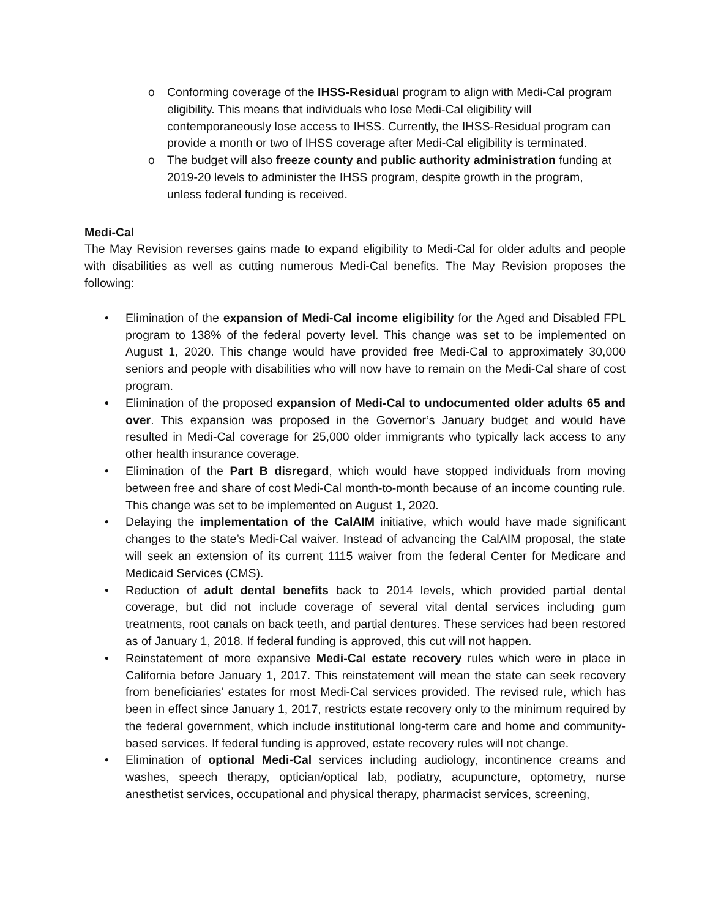o Conforming coverage of the IHSS-Residual program to align with Medi-Cal program eligibility. This means that individuals who lose Medi-Cal eligibility will contemporaneously lose access to IHSS. Currently, the IHSS-Residual program can provide a month or two of IHSS coverage after Medi-Cal eligibility is terminated.
o The budget will also freeze county and public authority administration funding at 2019-20 levels to administer the IHSS program, despite growth in the program, unless federal funding is received.
Medi-Cal
The May Revision reverses gains made to expand eligibility to Medi-Cal for older adults and people with disabilities as well as cutting numerous Medi-Cal benefits. The May Revision proposes the following:
• Elimination of the expansion of Medi-Cal income eligibility for the Aged and Disabled FPL program to 138% of the federal poverty level. This change was set to be implemented on August 1, 2020. This change would have provided free Medi-Cal to approximately 30,000 seniors and people with disabilities who will now have to remain on the Medi-Cal share of cost program.
• Elimination of the proposed expansion of Medi-Cal to undocumented older adults 65 and over. This expansion was proposed in the Governor’s January budget and would have resulted in Medi-Cal coverage for 25,000 older immigrants who typically lack access to any other health insurance coverage.
• Elimination of the Part B disregard, which would have stopped individuals from moving between free and share of cost Medi-Cal month-to-month because of an income counting rule. This change was set to be implemented on August 1, 2020.
• Delaying the implementation of the CalAIM initiative, which would have made significant changes to the state’s Medi-Cal waiver. Instead of advancing the CalAIM proposal, the state will seek an extension of its current 1115 waiver from the federal Center for Medicare and Medicaid Services (CMS).
• Reduction of adult dental benefits back to 2014 levels, which provided partial dental coverage, but did not include coverage of several vital dental services including gum treatments, root canals on back teeth, and partial dentures. These services had been restored as of January 1, 2018. If federal funding is approved, this cut will not happen.
• Reinstatement of more expansive Medi-Cal estate recovery rules which were in place in California before January 1, 2017. This reinstatement will mean the state can seek recovery from beneficiaries’ estates for most Medi-Cal services provided. The revised rule, which has been in effect since January 1, 2017, restricts estate recovery only to the minimum required by the federal government, which include institutional long-term care and home and community-based services. If federal funding is approved, estate recovery rules will not change.
• Elimination of optional Medi-Cal services including audiology, incontinence creams and washes, speech therapy, optician/optical lab, podiatry, acupuncture, optometry, nurse anesthetist services, occupational and physical therapy, pharmacist services, screening,